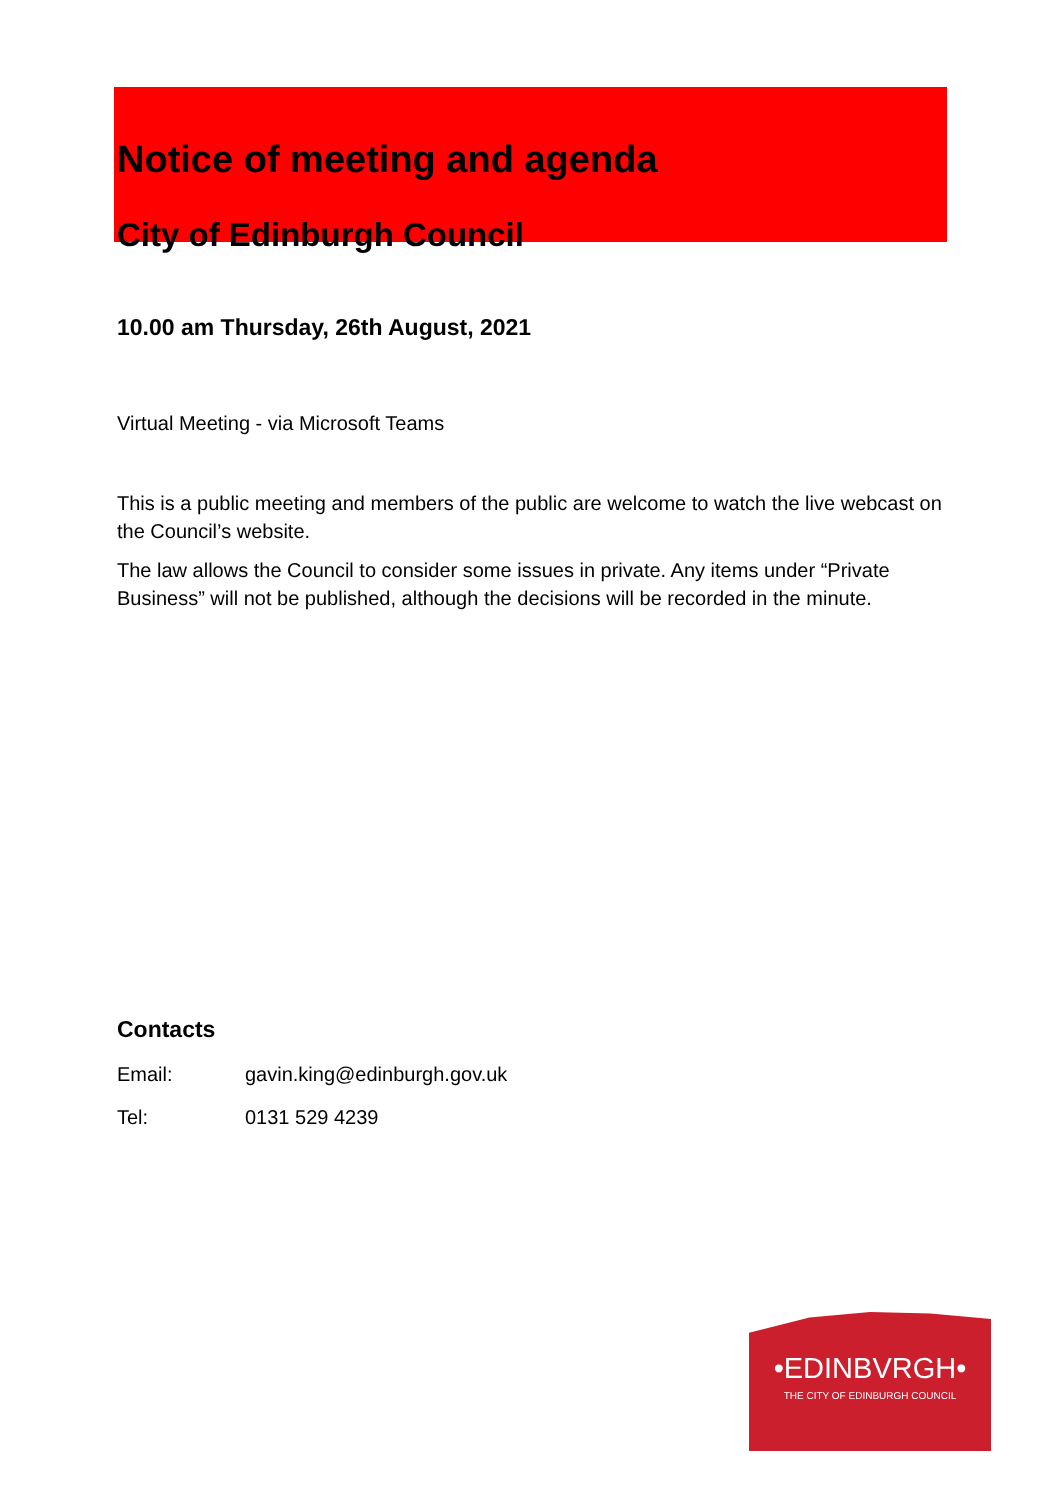Notice of meeting and agenda
City of Edinburgh Council
10.00 am Thursday, 26th August, 2021
Virtual Meeting - via Microsoft Teams
This is a public meeting and members of the public are welcome to watch the live webcast on the Council’s website.
The law allows the Council to consider some issues in private. Any items under “Private Business” will not be published, although the decisions will be recorded in the minute.
Contacts
Email: gavin.king@edinburgh.gov.uk
Tel: 0131 529 4239
•EDINBVRGH•
THE CITY OF EDINBURGH COUNCIL